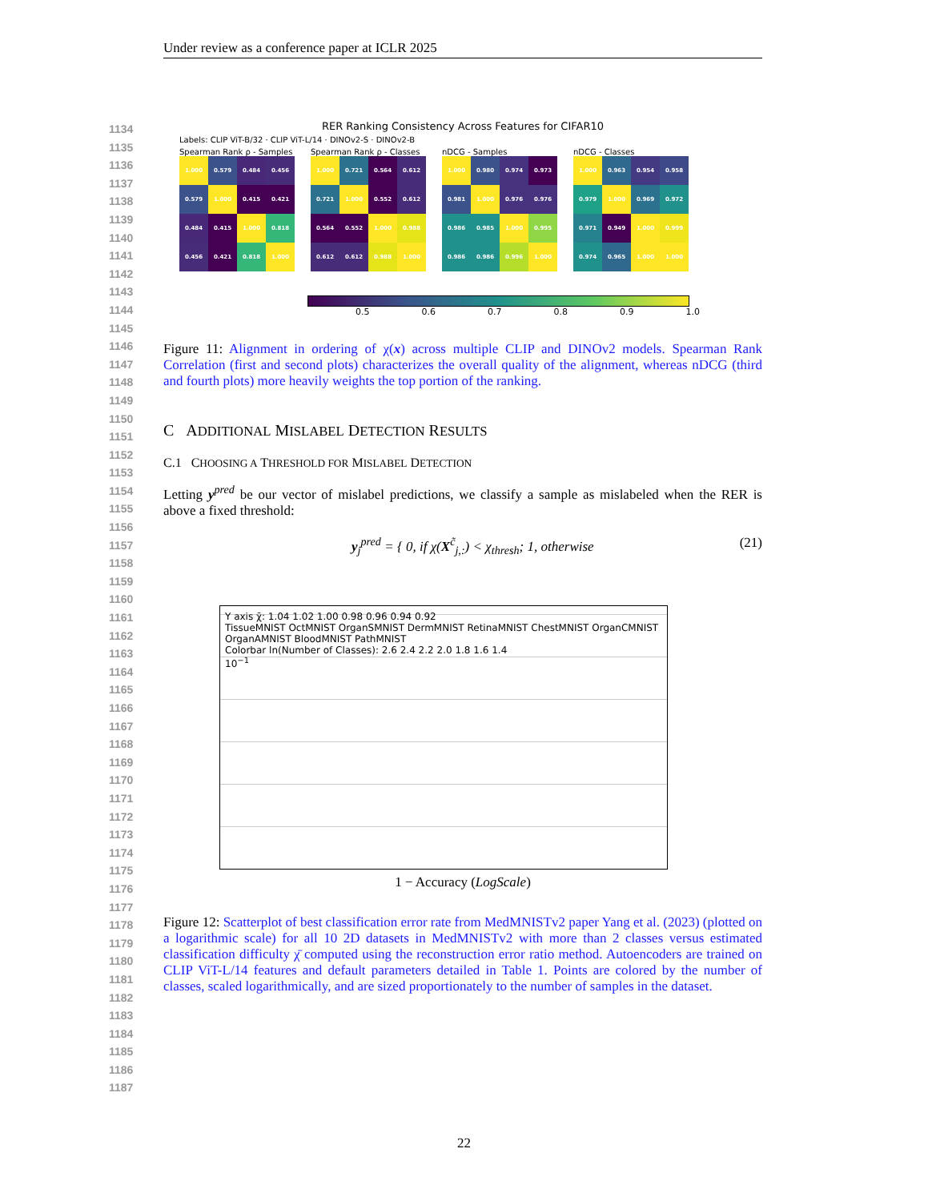Under review as a conference paper at ICLR 2025
1134
1135
1136
1137
1138
1139
1140
1141
1142
1143
1144
1145
1146
1147
1148
1149
1150
1151
1152
1153
1154
1155
1156
1157
1158
1159
1160
1161
1162
1163
1164
1165
1166
1167
1168
1169
1170
1171
1172
1173
1174
1175
1176
1177
1178
1179
1180
1181
1182
1183
1184
1185
1186
1187
RER Ranking Consistency Across Features for CIFAR10
Labels: CLIP ViT-B/32 · CLIP ViT-L/14 · DINOv2-S · DINOv2-B
Spearman Rank ρ - Samples
| 1.000 | 0.579 | 0.484 | 0.456 |
| 0.579 | 1.000 | 0.415 | 0.421 |
| 0.484 | 0.415 | 1.000 | 0.818 |
| 0.456 | 0.421 | 0.818 | 1.000 |
Spearman Rank ρ - Classes
| 1.000 | 0.721 | 0.564 | 0.612 |
| 0.721 | 1.000 | 0.552 | 0.612 |
| 0.564 | 0.552 | 1.000 | 0.988 |
| 0.612 | 0.612 | 0.988 | 1.000 |
nDCG - Samples
| 1.000 | 0.980 | 0.974 | 0.973 |
| 0.981 | 1.000 | 0.976 | 0.976 |
| 0.986 | 0.985 | 1.000 | 0.995 |
| 0.986 | 0.986 | 0.996 | 1.000 |
nDCG - Classes
| 1.000 | 0.963 | 0.954 | 0.958 |
| 0.979 | 1.000 | 0.969 | 0.972 |
| 0.971 | 0.949 | 1.000 | 0.999 |
| 0.974 | 0.965 | 1.000 | 1.000 |
0.5 0.6 0.7 0.8 0.9 1.0
Figure 11: Alignment in ordering of χ(x) across multiple CLIP and DINOv2 models. Spearman Rank Correlation (first and second plots) characterizes the overall quality of the alignment, whereas nDCG (third and fourth plots) more heavily weights the top portion of the ranking.
C ADDITIONAL MISLABEL DETECTION RESULTS
C.1 CHOOSING A THRESHOLD FOR MISLABEL DETECTION
Letting y<sup>pred</sup> be our vector of mislabel predictions, we classify a sample as mislabeled when the RER is above a fixed threshold:
y<sub>j</sub><sup>pred</sup> = { 0, if χ(X<sup>c̃</sup><sub>j,:</sub>) < χ<sub>thresh</sub>; 1, otherwise (21)
Y axis χ̄: 1.04 1.02 1.00 0.98 0.96 0.94 0.92
TissueMNIST OctMNIST OrganSMNIST DermMNIST RetinaMNIST ChestMNIST OrganCMNIST OrganAMNIST BloodMNIST PathMNIST
Colorbar ln(Number of Classes): 2.6 2.4 2.2 2.0 1.8 1.6 1.4
10<sup>−1</sup>
1 − Accuracy (LogScale)
Figure 12: Scatterplot of best classification error rate from MedMNISTv2 paper Yang et al. (2023) (plotted on a logarithmic scale) for all 10 2D datasets in MedMNISTv2 with more than 2 classes versus estimated classification difficulty χ̄ computed using the reconstruction error ratio method. Autoencoders are trained on CLIP ViT-L/14 features and default parameters detailed in Table 1. Points are colored by the number of classes, scaled logarithmically, and are sized proportionately to the number of samples in the dataset.
22